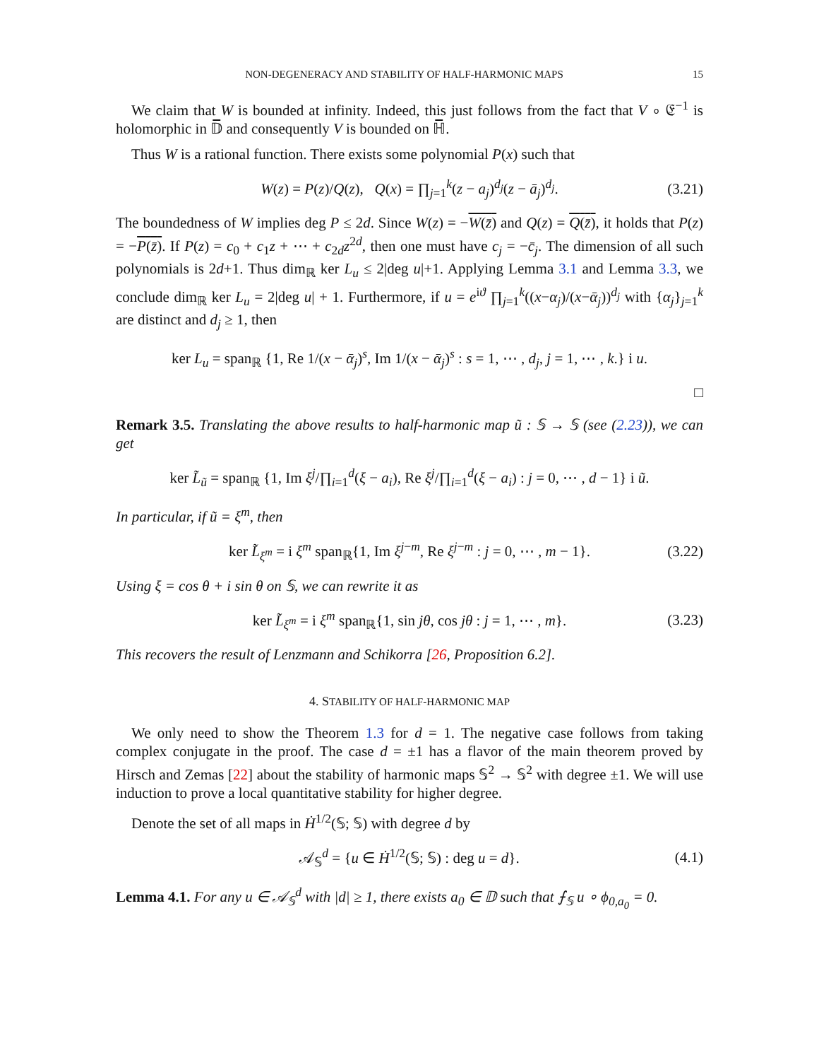NON-DEGENERACY AND STABILITY OF HALF-HARMONIC MAPS 15
We claim that W is bounded at infinity. Indeed, this just follows from the fact that V ∘ 𝔈<sup>−1</sup> is holomorphic in 𝔻̅ and consequently V is bounded on ℍ̅.
Thus W is a rational function. There exists some polynomial P(x) such that
W(z) = P(z)/Q(z), Q(x) = ∏<sub>j=1</sub><sup>k</sup>(z − a<sub>j</sub>)<sup>d<sub>j</sub></sup>(z − ā<sub>j</sub>)<sup>d<sub>j</sub></sup>. (3.21)
The boundedness of W implies deg P ≤ 2d. Since W(z) = −W(z̄) and Q(z) = Q(z̄), it holds that P(z) = −P(z̄). If P(z) = c<sub>0</sub> + c<sub>1</sub>z + ⋯ + c<sub>2d</sub>z<sup>2d</sup>, then one must have c<sub>j</sub> = −c̄<sub>j</sub>. The dimension of all such polynomials is 2d+1. Thus dim<sub>ℝ</sub> ker L<sub>u</sub> ≤ 2|deg u|+1. Applying Lemma 3.1 and Lemma 3.3, we conclude dim<sub>ℝ</sub> ker L<sub>u</sub> = 2|deg u| + 1. Furthermore, if u = e<sup>iϑ</sup> ∏<sub>j=1</sub><sup>k</sup>((x−α<sub>j</sub>)/(x−ᾱ<sub>j</sub>))<sup>d<sub>j</sub></sup> with {α<sub>j</sub>}<sub>j=1</sub><sup>k</sup> are distinct and d<sub>j</sub> ≥ 1, then
ker L<sub>u</sub> = span<sub>ℝ</sub> {1, Re 1/(x − ᾱ<sub>j</sub>)<sup>s</sup>, Im 1/(x − ᾱ<sub>j</sub>)<sup>s</sup> : s = 1, ⋯ , d<sub>j</sub>, j = 1, ⋯ , k.} i u.
□
Remark 3.5. Translating the above results to half-harmonic map ũ : 𝕊 → 𝕊 (see (2.23)), we can get
ker L̃<sub>ũ</sub> = span<sub>ℝ</sub> {1, Im ξ<sup>j</sup>/∏<sub>i=1</sub><sup>d</sup>(ξ − a<sub>i</sub>), Re ξ<sup>j</sup>/∏<sub>i=1</sub><sup>d</sup>(ξ − a<sub>i</sub>) : j = 0, ⋯ , d − 1} i ũ.
In particular, if ũ = ξ<sup>m</sup>, then
ker L̃<sub>ξ<sup>m</sup></sub> = i ξ<sup>m</sup> span<sub>ℝ</sub>{1, Im ξ<sup>j−m</sup>, Re ξ<sup>j−m</sup> : j = 0, ⋯ , m − 1}. (3.22)
Using ξ = cos θ + i sin θ on 𝕊, we can rewrite it as
ker L̃<sub>ξ<sup>m</sup></sub> = i ξ<sup>m</sup> span<sub>ℝ</sub>{1, sin jθ, cos jθ : j = 1, ⋯ , m}. (3.23)
This recovers the result of Lenzmann and Schikorra [26, Proposition 6.2].
4. STABILITY OF HALF-HARMONIC MAP
We only need to show the Theorem 1.3 for d = 1. The negative case follows from taking complex conjugate in the proof. The case d = ±1 has a flavor of the main theorem proved by Hirsch and Zemas [22] about the stability of harmonic maps 𝕊<sup>2</sup> → 𝕊<sup>2</sup> with degree ±1. We will use induction to prove a local quantitative stability for higher degree.
Denote the set of all maps in Ḣ<sup>1/2</sup>(𝕊; 𝕊) with degree d by
𝒜<sub>𝕊</sub><sup>d</sup> = {u ∈ Ḣ<sup>1/2</sup>(𝕊; 𝕊) : deg u = d}. (4.1)
Lemma 4.1. For any u ∈ 𝒜<sub>𝕊</sub><sup>d</sup> with |d| ≥ 1, there exists a<sub>0</sub> ∈ 𝔻 such that ⨍<sub>𝕊</sub> u ∘ ϕ<sub>0,a<sub>0</sub></sub> = 0.